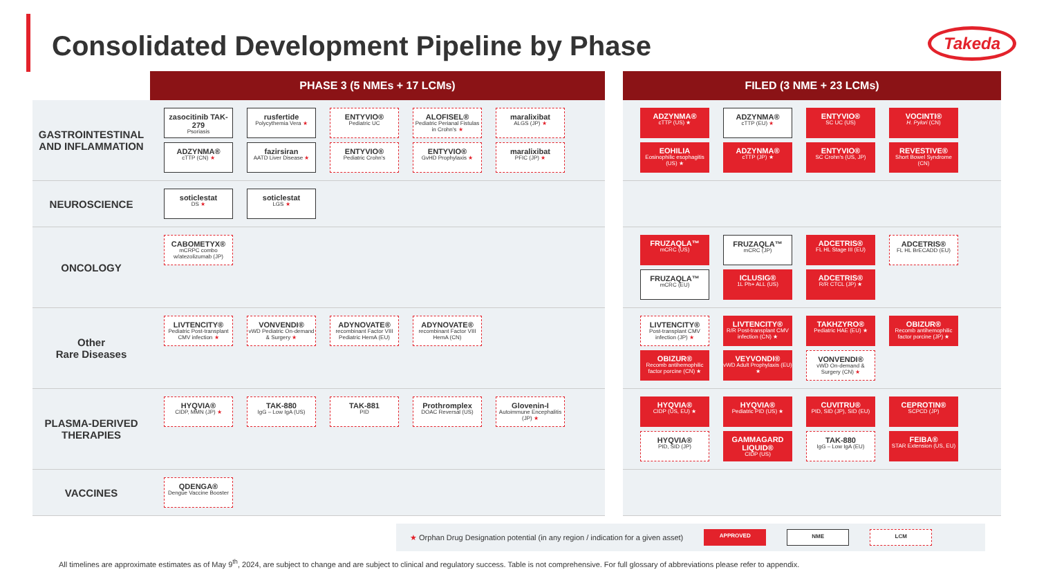Consolidated Development Pipeline by Phase
Takeda
| | PHASE 3 (5 NMEs + 17 LCMs) | | FILED (3 NME + 23 LCMs) |
| --- | --- | --- | --- |
| GASTROINTESTINAL AND INFLAMMATION | zasocitinib TAK-279 Psoriasis rusfertide Polycythemia Vera ★ ENTYVIO® Pediatric UC ALOFISEL® Pediatric Perianal Fistulas in Crohn's ★ maralixibat ALGS (JP) ★ ADZYNMA® cTTP (CN) ★ fazirsiran AATD Liver Disease ★ ENTYVIO® Pediatric Crohn's ENTYVIO® GvHD Prophylaxis ★ maralixibat PFIC (JP) ★ | | ADZYNMA® cTTP (US) ★ ADZYNMA® cTTP (EU) ★ ENTYVIO® SC UC (US) VOCINTI® H. Pylori (CN) EOHILIA Eosinophilic esophagitis (US) ★ ADZYNMA® cTTP (JP) ★ ENTYVIO® SC Crohn's (US, JP) REVESTIVE® Short Bowel Syndrome (CN) |
| NEUROSCIENCE | soticlestat DS ★ soticlestat LGS ★ | | |
| ONCOLOGY | CABOMETYX® mCRPC combo w/atezolizumab (JP) | | FRUZAQLA™ mCRC (US) FRUZAQLA™ mCRC (JP) ADCETRIS® FL HL Stage III (EU) ADCETRIS® FL HL BrECADD (EU) FRUZAQLA™ mCRC (EU) ICLUSIG® 1L Ph+ ALL (US) ADCETRIS® R/R CTCL (JP) ★ |
| Other Rare Diseases | LIVTENCITY® Pediatric Post-transplant CMV infection ★ VONVENDI® vWD Pediatric On-demand & Surgery ★ ADYNOVATE® recombinant Factor VIII Pediatric HemA (EU) ADYNOVATE® recombinant Factor VIII HemA (CN) | | LIVTENCITY® Post-transplant CMV infection (JP) ★ LIVTENCITY® R/R Post-transplant CMV infection (CN) ★ TAKHZYRO® Pediatric HAE (EU) ★ OBIZUR® Recomb antihemophilic factor porcine (JP) ★ OBIZUR® Recomb antihemophilic factor porcine (CN) ★ VEYVONDI® vWD Adult Prophylaxis (EU) ★ VONVENDI® vWD On-demand & Surgery (CN) ★ |
| PLASMA-DERIVED THERAPIES | HYQVIA® CIDP, MMN (JP) ★ TAK-880 IgG – Low IgA (US) TAK-881 PID Prothromplex DOAC Reversal (US) Glovenin-I Autoimmune Encephalitis (JP) ★ | | HYQVIA® CIDP (US, EU) ★ HYQVIA® Pediatric PID (US) ★ CUVITRU® PID, SID (JP), SID (EU) CEPROTIN® SCPCD (JP) HYQVIA® PID, SID (JP) GAMMAGARD LIQUID® CIDP (US) TAK-880 IgG – Low IgA (EU) FEIBA® STAR Extension (US, EU) |
| VACCINES | QDENGA® Dengue Vaccine Booster | | |
★ Orphan Drug Designation potential (in any region / indication for a given asset) APPROVED NME LCM
All timelines are approximate estimates as of May 9<sup>th</sup>, 2024, are subject to change and are subject to clinical and regulatory success. Table is not comprehensive. For full glossary of abbreviations please refer to appendix.